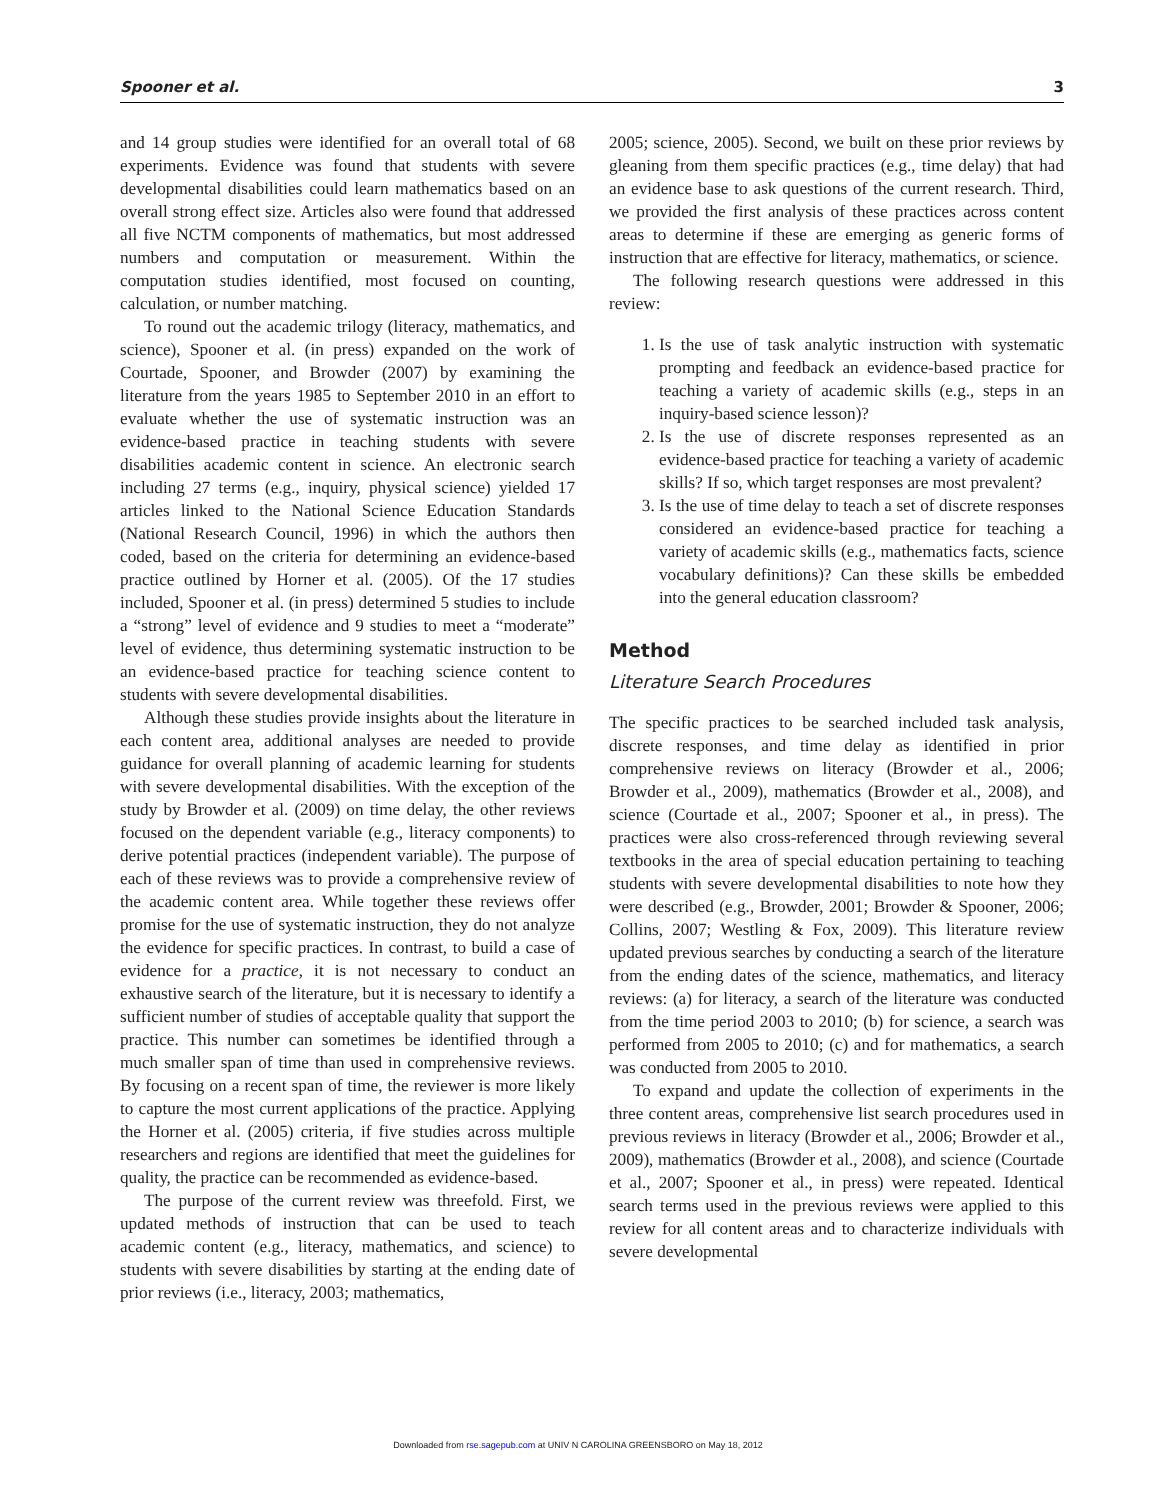Spooner et al. 3
and 14 group studies were identified for an overall total of 68 experiments. Evidence was found that students with severe developmental disabilities could learn mathematics based on an overall strong effect size. Articles also were found that addressed all five NCTM components of mathematics, but most addressed numbers and computation or measurement. Within the computation studies identified, most focused on counting, calculation, or number matching.
To round out the academic trilogy (literacy, mathematics, and science), Spooner et al. (in press) expanded on the work of Courtade, Spooner, and Browder (2007) by examining the literature from the years 1985 to September 2010 in an effort to evaluate whether the use of systematic instruction was an evidence-based practice in teaching students with severe disabilities academic content in science. An electronic search including 27 terms (e.g., inquiry, physical science) yielded 17 articles linked to the National Science Education Standards (National Research Council, 1996) in which the authors then coded, based on the criteria for determining an evidence-based practice outlined by Horner et al. (2005). Of the 17 studies included, Spooner et al. (in press) determined 5 studies to include a “strong” level of evidence and 9 studies to meet a “moderate” level of evidence, thus determining systematic instruction to be an evidence-based practice for teaching science content to students with severe developmental disabilities.
Although these studies provide insights about the literature in each content area, additional analyses are needed to provide guidance for overall planning of academic learning for students with severe developmental disabilities. With the exception of the study by Browder et al. (2009) on time delay, the other reviews focused on the dependent variable (e.g., literacy components) to derive potential practices (independent variable). The purpose of each of these reviews was to provide a comprehensive review of the academic content area. While together these reviews offer promise for the use of systematic instruction, they do not analyze the evidence for specific practices. In contrast, to build a case of evidence for a practice, it is not necessary to conduct an exhaustive search of the literature, but it is necessary to identify a sufficient number of studies of acceptable quality that support the practice. This number can sometimes be identified through a much smaller span of time than used in comprehensive reviews. By focusing on a recent span of time, the reviewer is more likely to capture the most current applications of the practice. Applying the Horner et al. (2005) criteria, if five studies across multiple researchers and regions are identified that meet the guidelines for quality, the practice can be recommended as evidence-based.
The purpose of the current review was threefold. First, we updated methods of instruction that can be used to teach academic content (e.g., literacy, mathematics, and science) to students with severe disabilities by starting at the ending date of prior reviews (i.e., literacy, 2003; mathematics,
2005; science, 2005). Second, we built on these prior reviews by gleaning from them specific practices (e.g., time delay) that had an evidence base to ask questions of the current research. Third, we provided the first analysis of these practices across content areas to determine if these are emerging as generic forms of instruction that are effective for literacy, mathematics, or science.
The following research questions were addressed in this review:
1. Is the use of task analytic instruction with systematic prompting and feedback an evidence-based practice for teaching a variety of academic skills (e.g., steps in an inquiry-based science lesson)?
2. Is the use of discrete responses represented as an evidence-based practice for teaching a variety of academic skills? If so, which target responses are most prevalent?
3. Is the use of time delay to teach a set of discrete responses considered an evidence-based practice for teaching a variety of academic skills (e.g., mathematics facts, science vocabulary definitions)? Can these skills be embedded into the general education classroom?
Method
Literature Search Procedures
The specific practices to be searched included task analysis, discrete responses, and time delay as identified in prior comprehensive reviews on literacy (Browder et al., 2006; Browder et al., 2009), mathematics (Browder et al., 2008), and science (Courtade et al., 2007; Spooner et al., in press). The practices were also cross-referenced through reviewing several textbooks in the area of special education pertaining to teaching students with severe developmental disabilities to note how they were described (e.g., Browder, 2001; Browder & Spooner, 2006; Collins, 2007; Westling & Fox, 2009). This literature review updated previous searches by conducting a search of the literature from the ending dates of the science, mathematics, and literacy reviews: (a) for literacy, a search of the literature was conducted from the time period 2003 to 2010; (b) for science, a search was performed from 2005 to 2010; (c) and for mathematics, a search was conducted from 2005 to 2010.
To expand and update the collection of experiments in the three content areas, comprehensive list search procedures used in previous reviews in literacy (Browder et al., 2006; Browder et al., 2009), mathematics (Browder et al., 2008), and science (Courtade et al., 2007; Spooner et al., in press) were repeated. Identical search terms used in the previous reviews were applied to this review for all content areas and to characterize individuals with severe developmental
Downloaded from rse.sagepub.com at UNIV N CAROLINA GREENSBORO on May 18, 2012